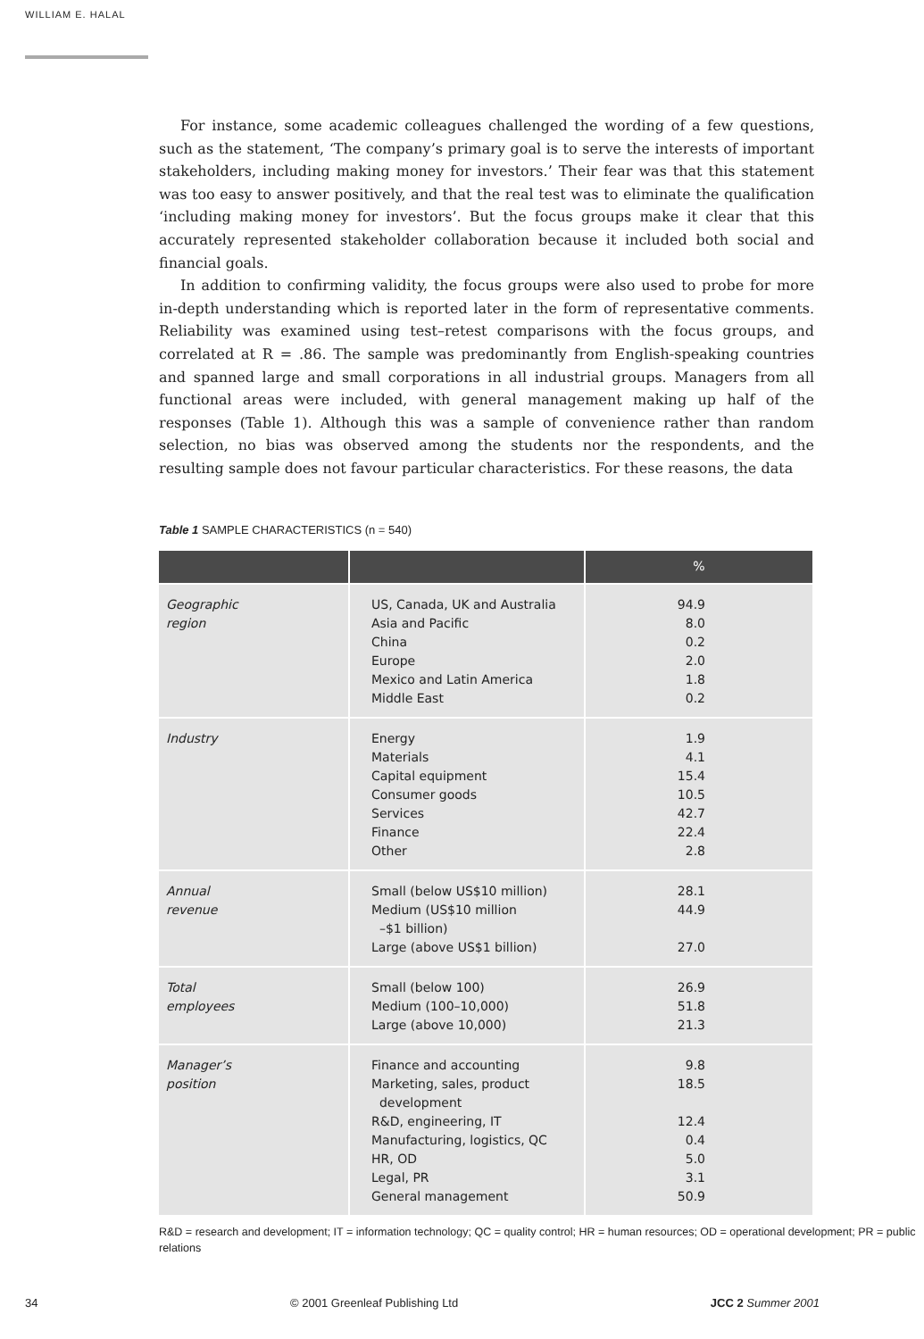WILLIAM E. HALAL
For instance, some academic colleagues challenged the wording of a few questions, such as the statement, ‘The company’s primary goal is to serve the interests of important stakeholders, including making money for investors.’ Their fear was that this statement was too easy to answer positively, and that the real test was to eliminate the qualification ‘including making money for investors’. But the focus groups make it clear that this accurately represented stakeholder collaboration because it included both social and financial goals.
In addition to confirming validity, the focus groups were also used to probe for more in-depth understanding which is reported later in the form of representative comments. Reliability was examined using test–retest comparisons with the focus groups, and correlated at R = .86. The sample was predominantly from English-speaking countries and spanned large and small corporations in all industrial groups. Managers from all functional areas were included, with general management making up half of the responses (Table 1). Although this was a sample of convenience rather than random selection, no bias was observed among the students nor the respondents, and the resulting sample does not favour particular characteristics. For these reasons, the data
Table 1 SAMPLE CHARACTERISTICS (n = 540)
| | | % |
| --- | --- | --- |
| Geographic region | US, Canada, UK and Australia Asia and Pacific China Europe Mexico and Latin America Middle East | 94.9 8.0 0.2 2.0 1.8 0.2 |
| Industry | Energy Materials Capital equipment Consumer goods Services Finance Other | 1.9 4.1 15.4 10.5 42.7 22.4 2.8 |
| Annual revenue | Small (below US$10 million) Medium (US$10 million –$1 billion) Large (above US$1 billion) | 28.1 44.9 27.0 |
| Total employees | Small (below 100) Medium (100–10,000) Large (above 10,000) | 26.9 51.8 21.3 |
| Manager’s position | Finance and accounting Marketing, sales, product development R&D, engineering, IT Manufacturing, logistics, QC HR, OD Legal, PR General management | 9.8 18.5 12.4 0.4 5.0 3.1 50.9 |
R&D = research and development; IT = information technology; QC = quality control; HR = human resources; OD = operational development; PR = public relations
34 © 2001 Greenleaf Publishing Ltd JCC 2 Summer 2001